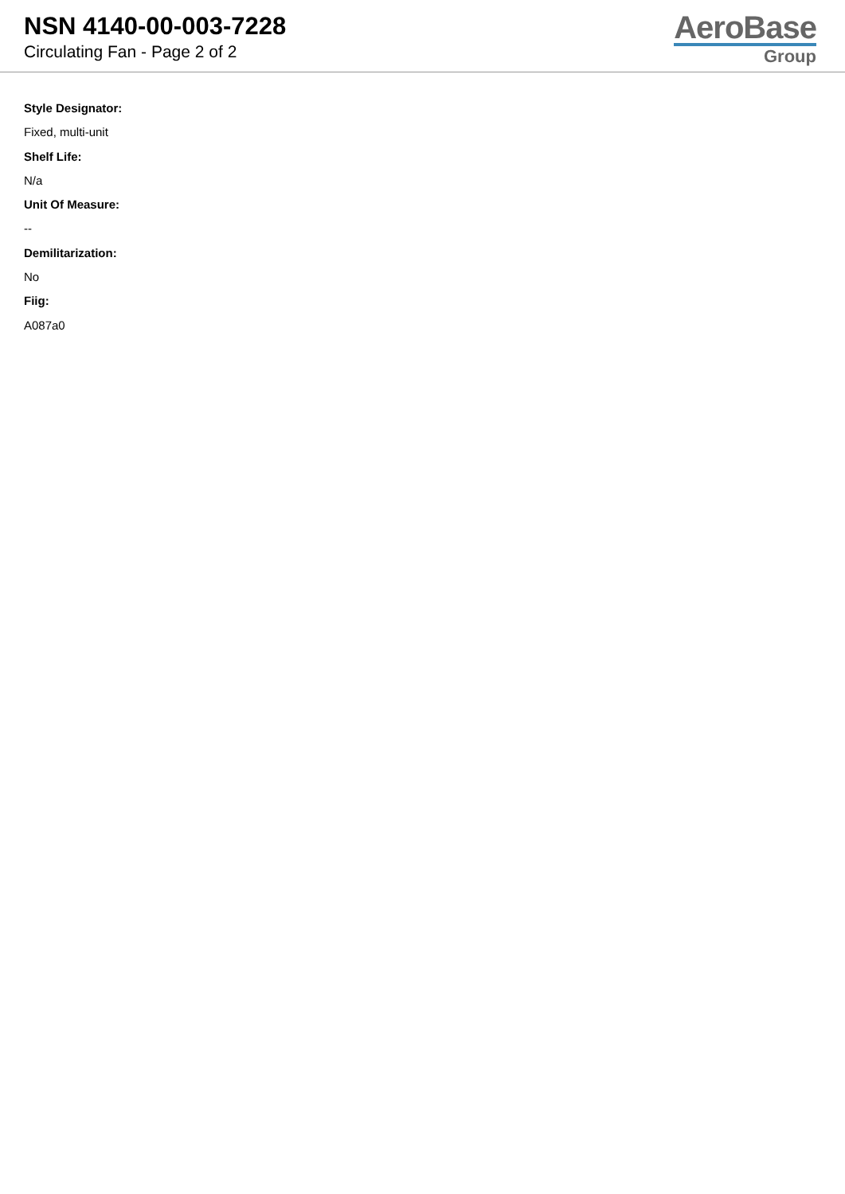NSN 4140-00-003-7228
Circulating Fan - Page 2 of 2
AeroBase
Group
Style Designator:
Fixed, multi-unit
Shelf Life:
N/a
Unit Of Measure:
--
Demilitarization:
No
Fiig:
A087a0